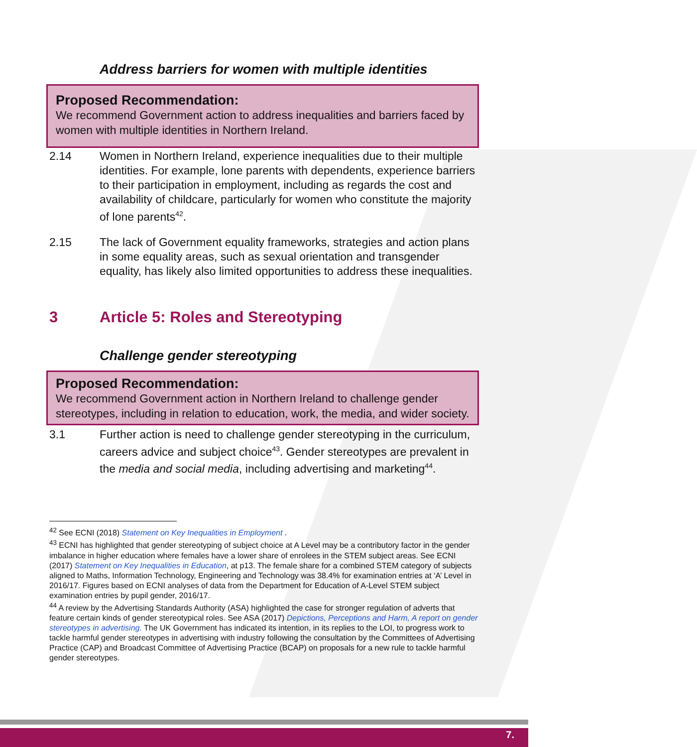Address barriers for women with multiple identities
Proposed Recommendation:
We recommend Government action to address inequalities and barriers faced by women with multiple identities in Northern Ireland.
2.14 Women in Northern Ireland, experience inequalities due to their multiple identities. For example, lone parents with dependents, experience barriers to their participation in employment, including as regards the cost and availability of childcare, particularly for women who constitute the majority of lone parents<sup>42</sup>.
2.15 The lack of Government equality frameworks, strategies and action plans in some equality areas, such as sexual orientation and transgender equality, has likely also limited opportunities to address these inequalities.
3 Article 5: Roles and Stereotyping
Challenge gender stereotyping
Proposed Recommendation:
We recommend Government action in Northern Ireland to challenge gender stereotypes, including in relation to education, work, the media, and wider society.
3.1 Further action is need to challenge gender stereotyping in the curriculum, careers advice and subject choice<sup>43</sup>. Gender stereotypes are prevalent in the media and social media, including advertising and marketing<sup>44</sup>.
<sup>42</sup> See ECNI (2018) Statement on Key Inequalities in Employment .
<sup>43</sup> ECNI has highlighted that gender stereotyping of subject choice at A Level may be a contributory factor in the gender imbalance in higher education where females have a lower share of enrolees in the STEM subject areas. See ECNI (2017) Statement on Key Inequalities in Education, at p13. The female share for a combined STEM category of subjects aligned to Maths, Information Technology, Engineering and Technology was 38.4% for examination entries at ‘A’ Level in 2016/17. Figures based on ECNI analyses of data from the Department for Education of A-Level STEM subject examination entries by pupil gender, 2016/17.
<sup>44</sup> A review by the Advertising Standards Authority (ASA) highlighted the case for stronger regulation of adverts that feature certain kinds of gender stereotypical roles. See ASA (2017) Depictions, Perceptions and Harm, A report on gender stereotypes in advertising. The UK Government has indicated its intention, in its replies to the LOI, to progress work to tackle harmful gender stereotypes in advertising with industry following the consultation by the Committees of Advertising Practice (CAP) and Broadcast Committee of Advertising Practice (BCAP) on proposals for a new rule to tackle harmful gender stereotypes.
7.